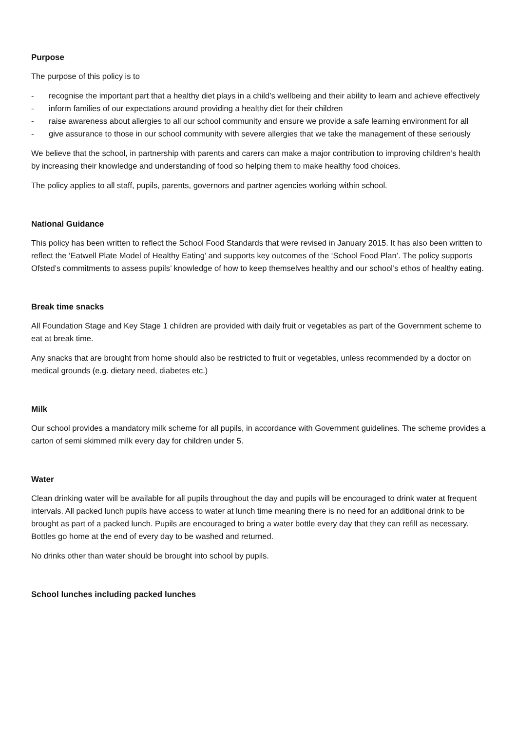Purpose
The purpose of this policy is to
- recognise the important part that a healthy diet plays in a child’s wellbeing and their ability to learn and achieve effectively
- inform families of our expectations around providing a healthy diet for their children
- raise awareness about allergies to all our school community and ensure we provide a safe learning environment for all
- give assurance to those in our school community with severe allergies that we take the management of these seriously
We believe that the school, in partnership with parents and carers can make a major contribution to improving children’s health by increasing their knowledge and understanding of food so helping them to make healthy food choices.
The policy applies to all staff, pupils, parents, governors and partner agencies working within school.
National Guidance
This policy has been written to reflect the School Food Standards that were revised in January 2015. It has also been written to reflect the ‘Eatwell Plate Model of Healthy Eating’ and supports key outcomes of the ‘School Food Plan’. The policy supports Ofsted’s commitments to assess pupils’ knowledge of how to keep themselves healthy and our school’s ethos of healthy eating.
Break time snacks
All Foundation Stage and Key Stage 1 children are provided with daily fruit or vegetables as part of the Government scheme to eat at break time.
Any snacks that are brought from home should also be restricted to fruit or vegetables, unless recommended by a doctor on medical grounds (e.g. dietary need, diabetes etc.)
Milk
Our school provides a mandatory milk scheme for all pupils, in accordance with Government guidelines. The scheme provides a carton of semi skimmed milk every day for children under 5.
Water
Clean drinking water will be available for all pupils throughout the day and pupils will be encouraged to drink water at frequent intervals. All packed lunch pupils have access to water at lunch time meaning there is no need for an additional drink to be brought as part of a packed lunch. Pupils are encouraged to bring a water bottle every day that they can refill as necessary. Bottles go home at the end of every day to be washed and returned.
No drinks other than water should be brought into school by pupils.
School lunches including packed lunches